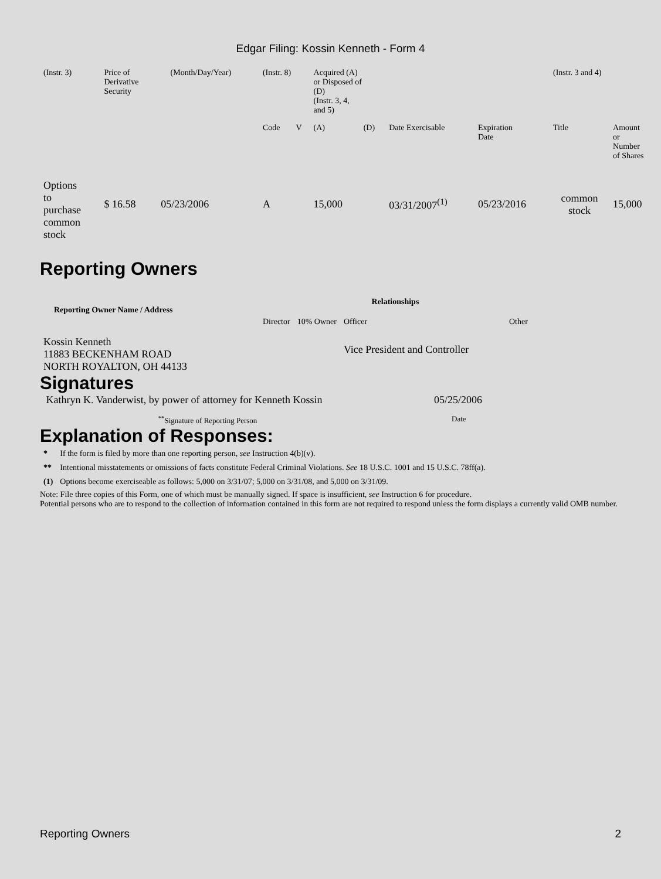Edgar Filing: Kossin Kenneth - Form 4
| (Instr. 3) | Price of Derivative Security | | (Month/Day/Year) | (Instr. 8) | | Acquired (A) or Disposed of (D) (Instr. 3, 4, and 5) | | | | (Instr. 3 and 4) | |
| | | | | Code | V | (A) | (D) | Date Exercisable | Expiration Date | Title | Amount or Number of Shares |
| Options to purchase common stock | $ 16.58 | 05/23/2006 | | A | | 15,000 | | 03/31/2007<sup>(1)</sup> | 05/23/2016 | common stock | 15,000 |
Reporting Owners
| Reporting Owner Name / Address | Relationships | | | |
| --- | --- | --- | --- | --- |
| | Director | 10% Owner | Officer | Other |
| Kossin Kenneth 11883 BECKENHAM ROAD NORTH ROYALTON, OH 44133 | | | Vice President and Controller | |
Signatures
| Kathryn K. Vanderwist, by power of attorney for Kenneth Kossin | 05/25/2006 |
| <sup>**</sup> Signature of Reporting Person | Date |
Explanation of Responses:
| * | If the form is filed by more than one reporting person, see Instruction 4(b)(v). |
| ** | Intentional misstatements or omissions of facts constitute Federal Criminal Violations. See 18 U.S.C. 1001 and 15 U.S.C. 78ff(a). |
| (1) | Options become exerciseable as follows: 5,000 on 3/31/07; 5,000 on 3/31/08, and 5,000 on 3/31/09. |
Note: File three copies of this Form, one of which must be manually signed. If space is insufficient, see Instruction 6 for procedure.
Potential persons who are to respond to the collection of information contained in this form are not required to respond unless the form displays a currently valid OMB number.
Reporting Owners 2